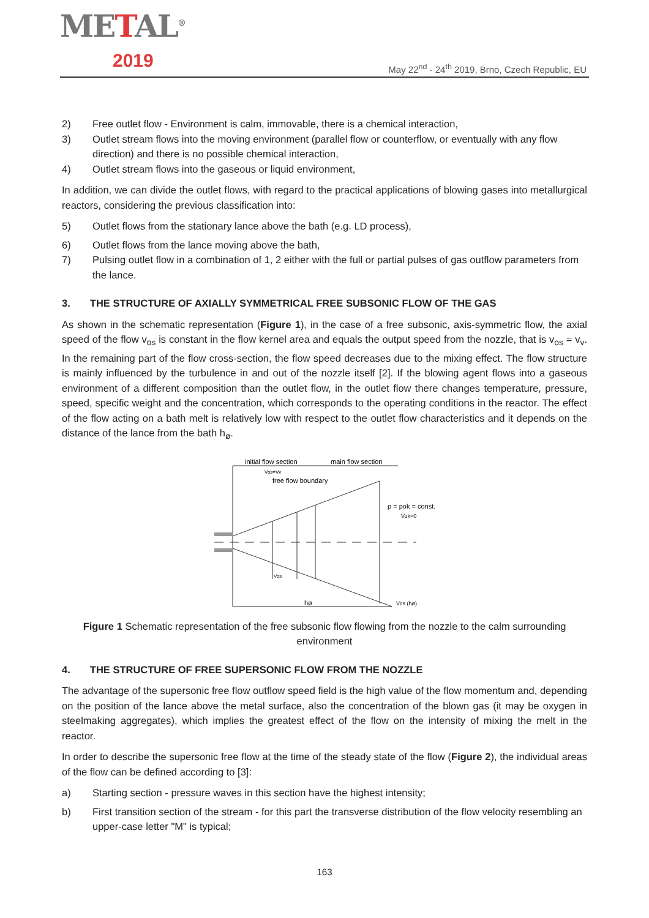METAL<sup>®</sup>
2019
May 22<sup>nd</sup> - 24<sup>th</sup> 2019, Brno, Czech Republic, EU
2) Free outlet flow - Environment is calm, immovable, there is a chemical interaction,
3) Outlet stream flows into the moving environment (parallel flow or counterflow, or eventually with any flow direction) and there is no possible chemical interaction,
4) Outlet stream flows into the gaseous or liquid environment,
In addition, we can divide the outlet flows, with regard to the practical applications of blowing gases into metallurgical reactors, considering the previous classification into:
5) Outlet flows from the stationary lance above the bath (e.g. LD process),
6) Outlet flows from the lance moving above the bath,
7) Pulsing outlet flow in a combination of 1, 2 either with the full or partial pulses of gas outflow parameters from the lance.
3. THE STRUCTURE OF AXIALLY SYMMETRICAL FREE SUBSONIC FLOW OF THE GAS
As shown in the schematic representation (Figure 1), in the case of a free subsonic, axis-symmetric flow, the axial speed of the flow v<sub>os</sub> is constant in the flow kernel area and equals the output speed from the nozzle, that is v<sub>os</sub> = v<sub>v</sub>. In the remaining part of the flow cross-section, the flow speed decreases due to the mixing effect. The flow structure is mainly influenced by the turbulence in and out of the nozzle itself [2]. If the blowing agent flows into a gaseous environment of a different composition than the outlet flow, in the outlet flow there changes temperature, pressure, speed, specific weight and the concentration, which corresponds to the operating conditions in the reactor. The effect of the flow acting on a bath melt is relatively low with respect to the outlet flow characteristics and it depends on the distance of the lance from the bath h<sub>ø</sub>.
initial flow section
main flow section
Vos=Vv
free flow boundary
p = pok = const.
Vok=0
Vos
hø
Vos (hø)
Figure 1 Schematic representation of the free subsonic flow flowing from the nozzle to the calm surrounding environment
4. THE STRUCTURE OF FREE SUPERSONIC FLOW FROM THE NOZZLE
The advantage of the supersonic free flow outflow speed field is the high value of the flow momentum and, depending on the position of the lance above the metal surface, also the concentration of the blown gas (it may be oxygen in steelmaking aggregates), which implies the greatest effect of the flow on the intensity of mixing the melt in the reactor.
In order to describe the supersonic free flow at the time of the steady state of the flow (Figure 2), the individual areas of the flow can be defined according to [3]:
a) Starting section - pressure waves in this section have the highest intensity;
b) First transition section of the stream - for this part the transverse distribution of the flow velocity resembling an upper-case letter "M" is typical;
163